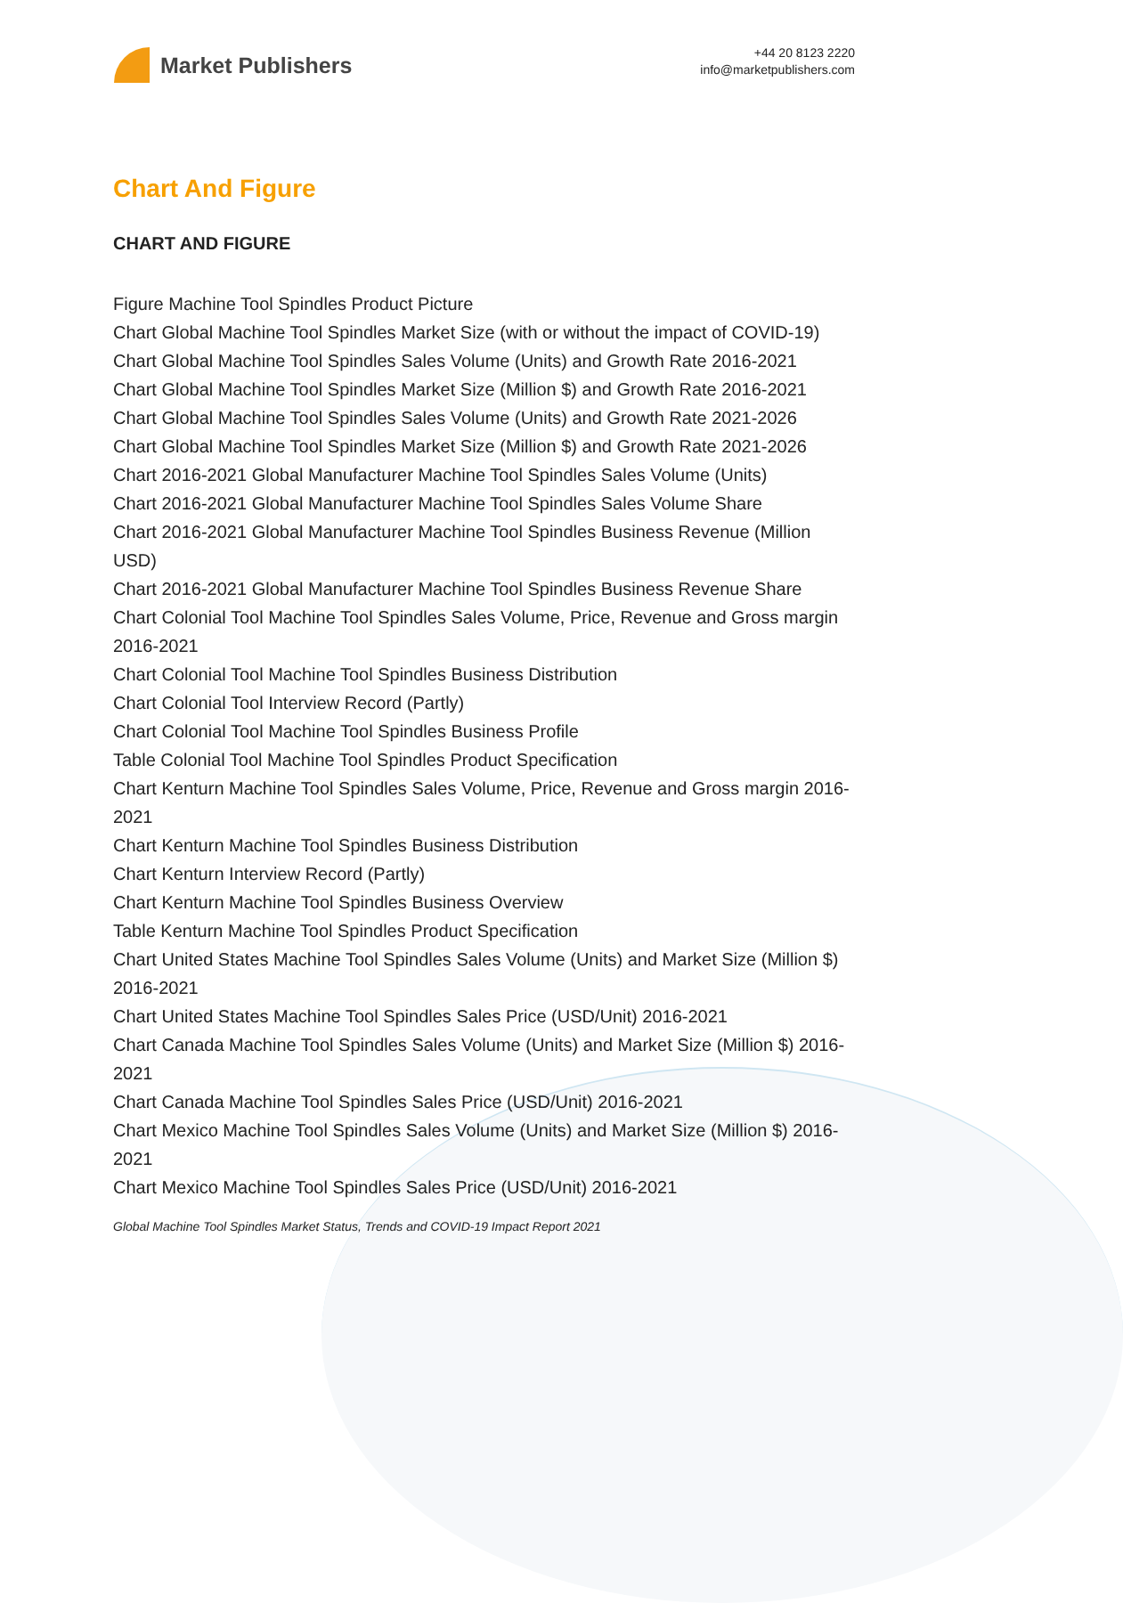Market Publishers
+44 20 8123 2220
info@marketpublishers.com
Chart And Figure
CHART AND FIGURE
Figure Machine Tool Spindles Product Picture
Chart Global Machine Tool Spindles Market Size (with or without the impact of COVID-19)
Chart Global Machine Tool Spindles Sales Volume (Units) and Growth Rate 2016-2021
Chart Global Machine Tool Spindles Market Size (Million $) and Growth Rate 2016-2021
Chart Global Machine Tool Spindles Sales Volume (Units) and Growth Rate 2021-2026
Chart Global Machine Tool Spindles Market Size (Million $) and Growth Rate 2021-2026
Chart 2016-2021 Global Manufacturer Machine Tool Spindles Sales Volume (Units)
Chart 2016-2021 Global Manufacturer Machine Tool Spindles Sales Volume Share
Chart 2016-2021 Global Manufacturer Machine Tool Spindles Business Revenue (Million USD)
Chart 2016-2021 Global Manufacturer Machine Tool Spindles Business Revenue Share
Chart Colonial Tool Machine Tool Spindles Sales Volume, Price, Revenue and Gross margin 2016-2021
Chart Colonial Tool Machine Tool Spindles Business Distribution
Chart Colonial Tool Interview Record (Partly)
Chart Colonial Tool Machine Tool Spindles Business Profile
Table Colonial Tool Machine Tool Spindles Product Specification
Chart Kenturn Machine Tool Spindles Sales Volume, Price, Revenue and Gross margin 2016-2021
Chart Kenturn Machine Tool Spindles Business Distribution
Chart Kenturn Interview Record (Partly)
Chart Kenturn Machine Tool Spindles Business Overview
Table Kenturn Machine Tool Spindles Product Specification
Chart United States Machine Tool Spindles Sales Volume (Units) and Market Size (Million $) 2016-2021
Chart United States Machine Tool Spindles Sales Price (USD/Unit) 2016-2021
Chart Canada Machine Tool Spindles Sales Volume (Units) and Market Size (Million $) 2016-2021
Chart Canada Machine Tool Spindles Sales Price (USD/Unit) 2016-2021
Chart Mexico Machine Tool Spindles Sales Volume (Units) and Market Size (Million $) 2016-2021
Chart Mexico Machine Tool Spindles Sales Price (USD/Unit) 2016-2021
Global Machine Tool Spindles Market Status, Trends and COVID-19 Impact Report 2021